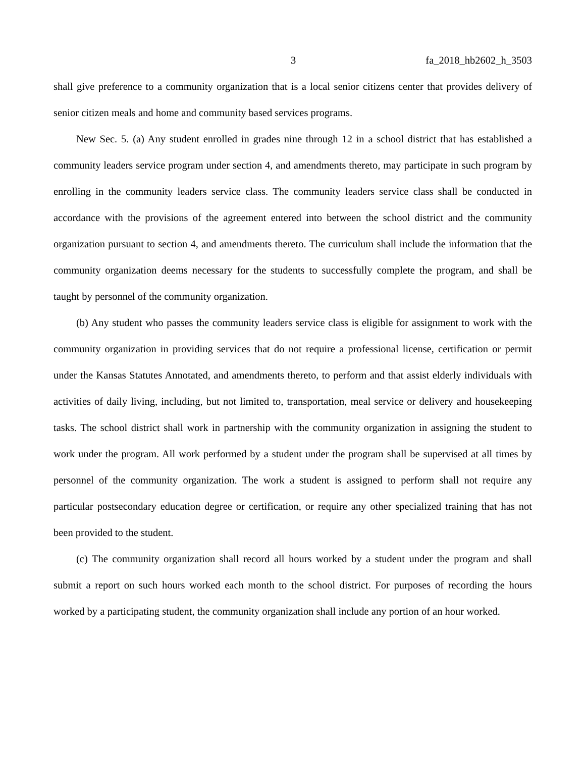3 fa_2018_hb2602_h_3503
shall give preference to a community organization that is a local senior citizens center that provides delivery of senior citizen meals and home and community based services programs.
New Sec. 5. (a) Any student enrolled in grades nine through 12 in a school district that has established a community leaders service program under section 4, and amendments thereto, may participate in such program by enrolling in the community leaders service class. The community leaders service class shall be conducted in accordance with the provisions of the agreement entered into between the school district and the community organization pursuant to section 4, and amendments thereto. The curriculum shall include the information that the community organization deems necessary for the students to successfully complete the program, and shall be taught by personnel of the community organization.
(b) Any student who passes the community leaders service class is eligible for assignment to work with the community organization in providing services that do not require a professional license, certification or permit under the Kansas Statutes Annotated, and amendments thereto, to perform and that assist elderly individuals with activities of daily living, including, but not limited to, transportation, meal service or delivery and housekeeping tasks. The school district shall work in partnership with the community organization in assigning the student to work under the program. All work performed by a student under the program shall be supervised at all times by personnel of the community organization. The work a student is assigned to perform shall not require any particular postsecondary education degree or certification, or require any other specialized training that has not been provided to the student.
(c) The community organization shall record all hours worked by a student under the program and shall submit a report on such hours worked each month to the school district. For purposes of recording the hours worked by a participating student, the community organization shall include any portion of an hour worked.